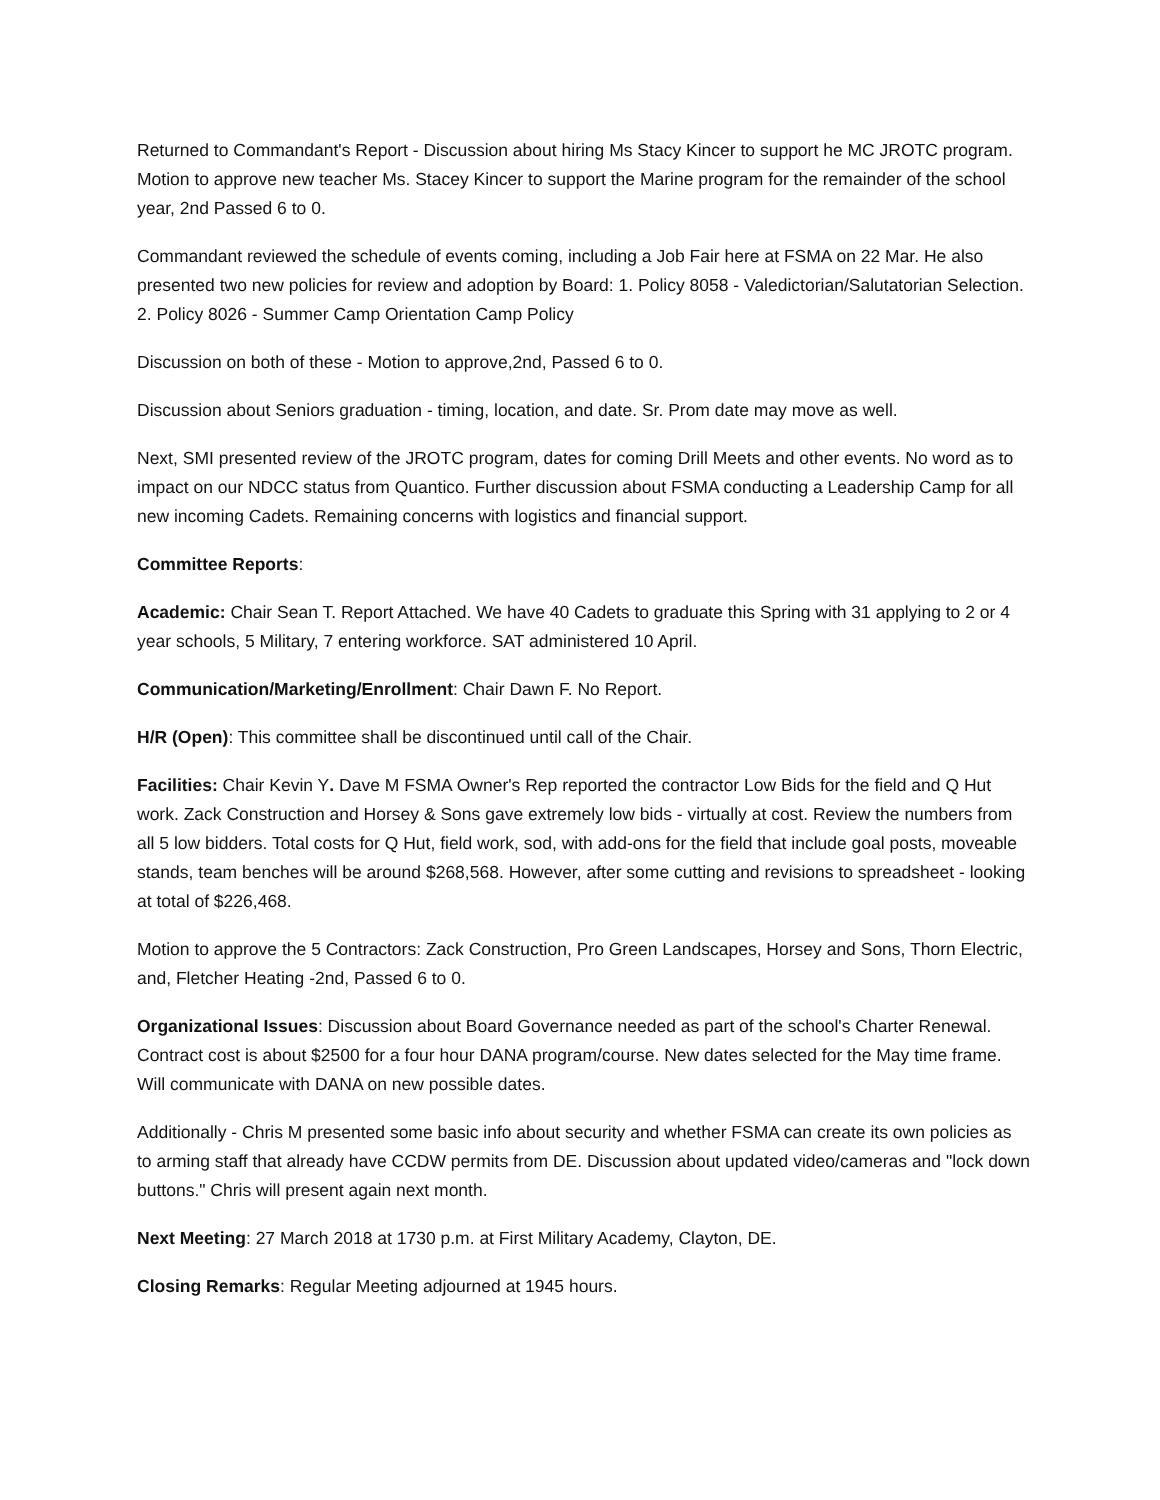Returned to Commandant's Report - Discussion about hiring Ms Stacy Kincer to support he MC JROTC program. Motion to approve new teacher Ms. Stacey Kincer to support the Marine program for the remainder of the school year, 2nd Passed 6 to 0.
Commandant reviewed the schedule of events coming, including a Job Fair here at FSMA on 22 Mar. He also presented two new policies for review and adoption by Board: 1. Policy 8058 - Valedictorian/Salutatorian Selection. 2. Policy 8026 - Summer Camp Orientation Camp Policy
Discussion on both of these - Motion to approve,2nd, Passed 6 to 0.
Discussion about Seniors graduation - timing, location, and date. Sr. Prom date may move as well.
Next, SMI presented review of the JROTC program, dates for coming Drill Meets and other events. No word as to impact on our NDCC status from Quantico. Further discussion about FSMA conducting a Leadership Camp for all new incoming Cadets. Remaining concerns with logistics and financial support.
Committee Reports:
Academic: Chair Sean T. Report Attached. We have 40 Cadets to graduate this Spring with 31 applying to 2 or 4 year schools, 5 Military, 7 entering workforce. SAT administered 10 April.
Communication/Marketing/Enrollment: Chair Dawn F. No Report.
H/R (Open): This committee shall be discontinued until call of the Chair.
Facilities: Chair Kevin Y. Dave M FSMA Owner's Rep reported the contractor Low Bids for the field and Q Hut work. Zack Construction and Horsey & Sons gave extremely low bids - virtually at cost. Review the numbers from all 5 low bidders. Total costs for Q Hut, field work, sod, with add-ons for the field that include goal posts, moveable stands, team benches will be around $268,568. However, after some cutting and revisions to spreadsheet - looking at total of $226,468.
Motion to approve the 5 Contractors: Zack Construction, Pro Green Landscapes, Horsey and Sons, Thorn Electric, and, Fletcher Heating -2nd, Passed 6 to 0.
Organizational Issues: Discussion about Board Governance needed as part of the school's Charter Renewal. Contract cost is about $2500 for a four hour DANA program/course. New dates selected for the May time frame. Will communicate with DANA on new possible dates.
Additionally - Chris M presented some basic info about security and whether FSMA can create its own policies as to arming staff that already have CCDW permits from DE. Discussion about updated video/cameras and "lock down buttons." Chris will present again next month.
Next Meeting: 27 March 2018 at 1730 p.m. at First Military Academy, Clayton, DE.
Closing Remarks: Regular Meeting adjourned at 1945 hours.